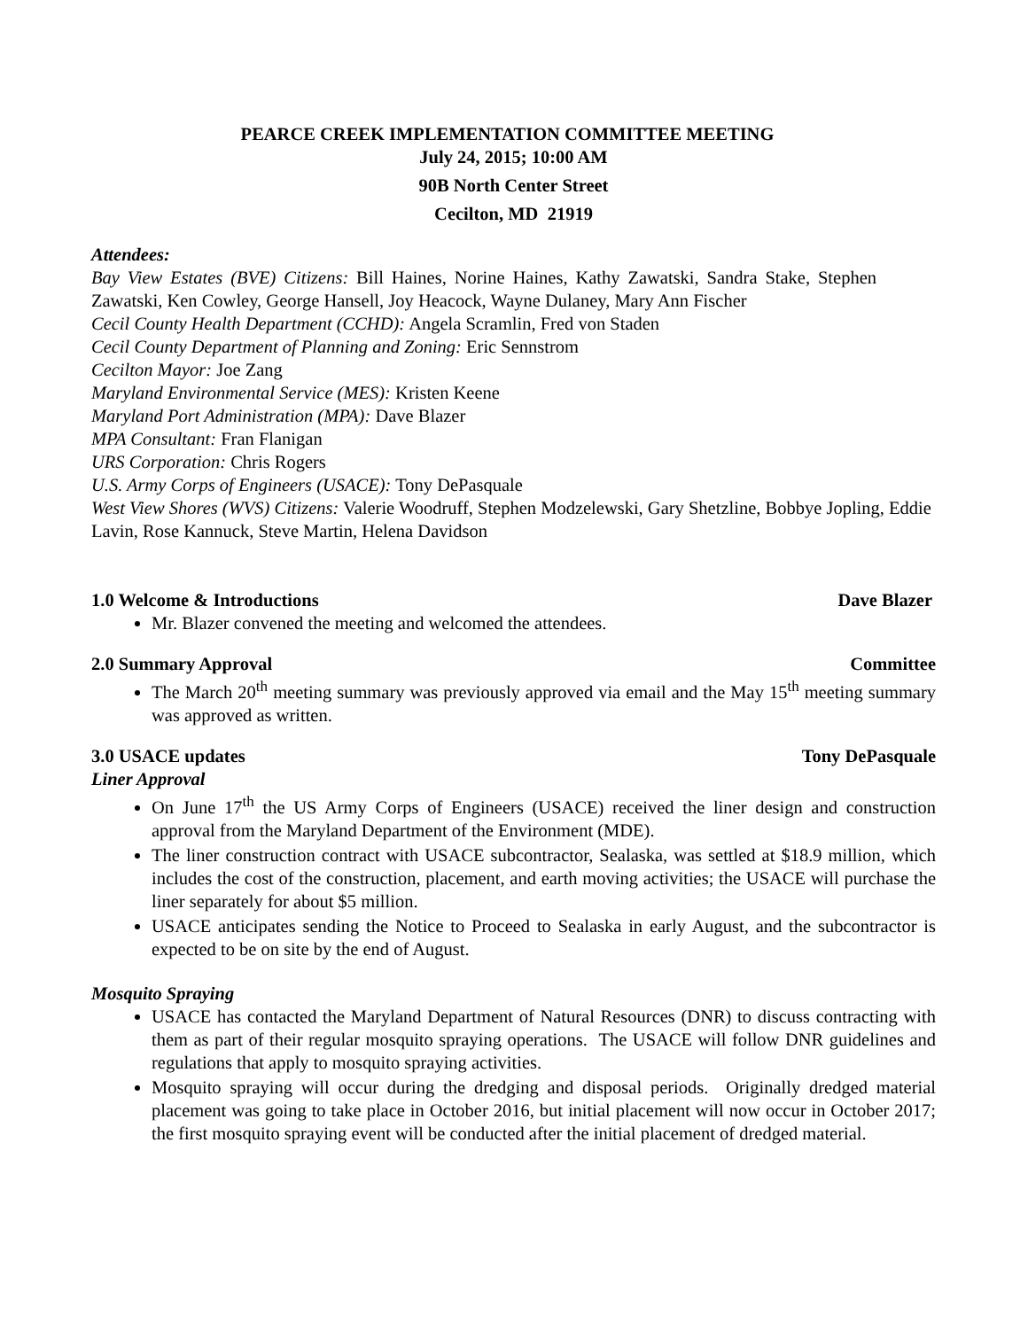PEARCE CREEK IMPLEMENTATION COMMITTEE MEETING
July 24, 2015; 10:00 AM
90B North Center Street
Cecilton, MD 21919
Attendees:
Bay View Estates (BVE) Citizens: Bill Haines, Norine Haines, Kathy Zawatski, Sandra Stake, Stephen Zawatski, Ken Cowley, George Hansell, Joy Heacock, Wayne Dulaney, Mary Ann Fischer
Cecil County Health Department (CCHD): Angela Scramlin, Fred von Staden
Cecil County Department of Planning and Zoning: Eric Sennstrom
Cecilton Mayor: Joe Zang
Maryland Environmental Service (MES): Kristen Keene
Maryland Port Administration (MPA): Dave Blazer
MPA Consultant: Fran Flanigan
URS Corporation: Chris Rogers
U.S. Army Corps of Engineers (USACE): Tony DePasquale
West View Shores (WVS) Citizens: Valerie Woodruff, Stephen Modzelewski, Gary Shetzline, Bobbye Jopling, Eddie Lavin, Rose Kannuck, Steve Martin, Helena Davidson
1.0 Welcome & Introductions Dave Blazer
Mr. Blazer convened the meeting and welcomed the attendees.
2.0 Summary Approval Committee
The March 20<sup>th</sup> meeting summary was previously approved via email and the May 15<sup>th</sup> meeting summary was approved as written.
3.0 USACE updates Tony DePasquale
Liner Approval
On June 17<sup>th</sup> the US Army Corps of Engineers (USACE) received the liner design and construction approval from the Maryland Department of the Environment (MDE).
The liner construction contract with USACE subcontractor, Sealaska, was settled at $18.9 million, which includes the cost of the construction, placement, and earth moving activities; the USACE will purchase the liner separately for about $5 million.
USACE anticipates sending the Notice to Proceed to Sealaska in early August, and the subcontractor is expected to be on site by the end of August.
Mosquito Spraying
USACE has contacted the Maryland Department of Natural Resources (DNR) to discuss contracting with them as part of their regular mosquito spraying operations. The USACE will follow DNR guidelines and regulations that apply to mosquito spraying activities.
Mosquito spraying will occur during the dredging and disposal periods. Originally dredged material placement was going to take place in October 2016, but initial placement will now occur in October 2017; the first mosquito spraying event will be conducted after the initial placement of dredged material.